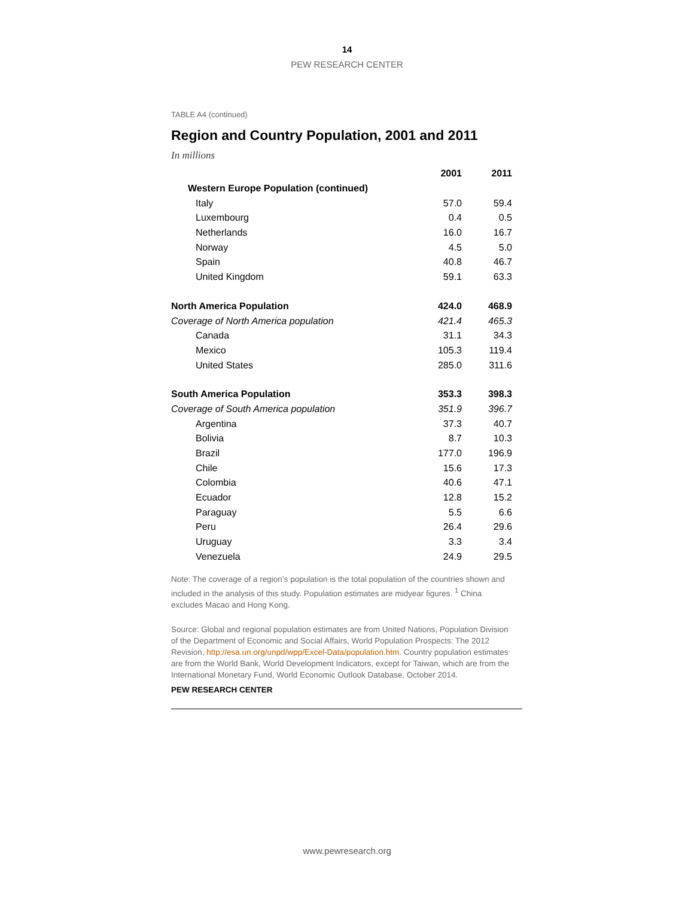14
PEW RESEARCH CENTER
TABLE A4 (continued)
Region and Country Population, 2001 and 2011
In millions
| | 2001 | 2011 |
| --- | --- | --- |
| Western Europe Population (continued) | | |
| Italy | 57.0 | 59.4 |
| Luxembourg | 0.4 | 0.5 |
| Netherlands | 16.0 | 16.7 |
| Norway | 4.5 | 5.0 |
| Spain | 40.8 | 46.7 |
| United Kingdom | 59.1 | 63.3 |
| North America Population | 424.0 | 468.9 |
| Coverage of North America population | 421.4 | 465.3 |
| Canada | 31.1 | 34.3 |
| Mexico | 105.3 | 119.4 |
| United States | 285.0 | 311.6 |
| South America Population | 353.3 | 398.3 |
| Coverage of South America population | 351.9 | 396.7 |
| Argentina | 37.3 | 40.7 |
| Bolivia | 8.7 | 10.3 |
| Brazil | 177.0 | 196.9 |
| Chile | 15.6 | 17.3 |
| Colombia | 40.6 | 47.1 |
| Ecuador | 12.8 | 15.2 |
| Paraguay | 5.5 | 6.6 |
| Peru | 26.4 | 29.6 |
| Uruguay | 3.3 | 3.4 |
| Venezuela | 24.9 | 29.5 |
Note: The coverage of a region’s population is the total population of the countries shown and included in the analysis of this study. Population estimates are midyear figures. <sup>1</sup> China excludes Macao and Hong Kong.
Source: Global and regional population estimates are from United Nations, Population Division of the Department of Economic and Social Affairs, World Population Prospects: The 2012 Revision, http://esa.un.org/unpd/wpp/Excel-Data/population.htm. Country population estimates are from the World Bank, World Development Indicators, except for Taiwan, which are from the International Monetary Fund, World Economic Outlook Database, October 2014.
PEW RESEARCH CENTER
www.pewresearch.org